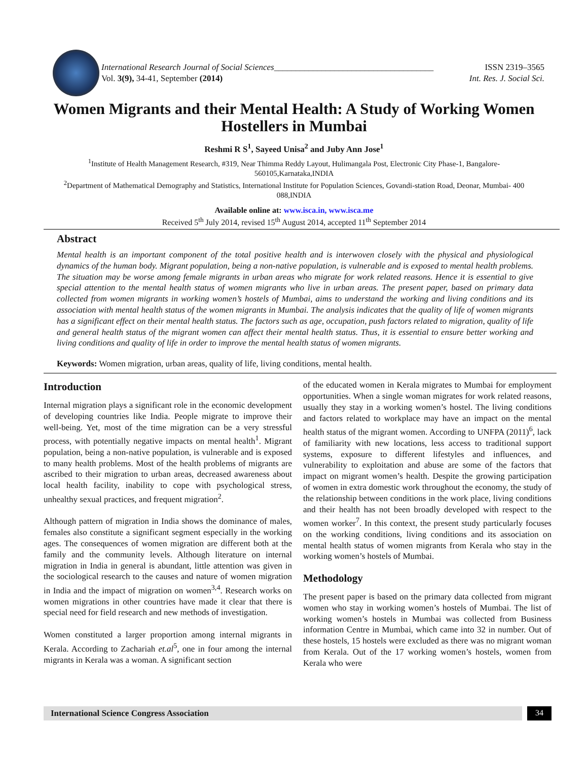International Research Journal of Social Sciences_____________________________________ ISSN 2319–3565
Vol. 3(9), 34-41, September (2014) Int. Res. J. Social Sci.
Women Migrants and their Mental Health: A Study of Working Women Hostellers in Mumbai
Reshmi R S<sup>1</sup>, Sayeed Unisa<sup>2</sup> and Juby Ann Jose<sup>1</sup>
<sup>1</sup> Institute of Health Management Research, #319, Near Thimma Reddy Layout, Hulimangala Post, Electronic City Phase-1, Bangalore-560105,Karnataka,INDIA
<sup>2</sup> Department of Mathematical Demography and Statistics, International Institute for Population Sciences, Govandi-station Road, Deonar, Mumbai- 400 088,INDIA
Available online at: www.isca.in, www.isca.me
Received 5<sup>th</sup> July 2014, revised 15<sup>th</sup> August 2014, accepted 11<sup>th</sup> September 2014
Abstract
Mental health is an important component of the total positive health and is interwoven closely with the physical and physiological dynamics of the human body. Migrant population, being a non-native population, is vulnerable and is exposed to mental health problems. The situation may be worse among female migrants in urban areas who migrate for work related reasons. Hence it is essential to give special attention to the mental health status of women migrants who live in urban areas. The present paper, based on primary data collected from women migrants in working women’s hostels of Mumbai, aims to understand the working and living conditions and its association with mental health status of the women migrants in Mumbai. The analysis indicates that the quality of life of women migrants has a significant effect on their mental health status. The factors such as age, occupation, push factors related to migration, quality of life and general health status of the migrant women can affect their mental health status. Thus, it is essential to ensure better working and living conditions and quality of life in order to improve the mental health status of women migrants.
Keywords: Women migration, urban areas, quality of life, living conditions, mental health.
Introduction
Internal migration plays a significant role in the economic development of developing countries like India. People migrate to improve their well-being. Yet, most of the time migration can be a very stressful process, with potentially negative impacts on mental health<sup>1</sup>. Migrant population, being a non-native population, is vulnerable and is exposed to many health problems. Most of the health problems of migrants are ascribed to their migration to urban areas, decreased awareness about local health facility, inability to cope with psychological stress, unhealthy sexual practices, and frequent migration<sup>2</sup>.
Although pattern of migration in India shows the dominance of males, females also constitute a significant segment especially in the working ages. The consequences of women migration are different both at the family and the community levels. Although literature on internal migration in India in general is abundant, little attention was given in the sociological research to the causes and nature of women migration in India and the impact of migration on women<sup>3,4</sup>. Research works on women migrations in other countries have made it clear that there is special need for field research and new methods of investigation.
Women constituted a larger proportion among internal migrants in Kerala. According to Zachariah et.al<sup>5</sup>, one in four among the internal migrants in Kerala was a woman. A significant section
of the educated women in Kerala migrates to Mumbai for employment opportunities. When a single woman migrates for work related reasons, usually they stay in a working women’s hostel. The living conditions and factors related to workplace may have an impact on the mental health status of the migrant women. According to UNFPA (2011)<sup>6</sup>, lack of familiarity with new locations, less access to traditional support systems, exposure to different lifestyles and influences, and vulnerability to exploitation and abuse are some of the factors that impact on migrant women’s health. Despite the growing participation of women in extra domestic work throughout the economy, the study of the relationship between conditions in the work place, living conditions and their health has not been broadly developed with respect to the women worker<sup>7</sup>. In this context, the present study particularly focuses on the working conditions, living conditions and its association on mental health status of women migrants from Kerala who stay in the working women’s hostels of Mumbai.
Methodology
The present paper is based on the primary data collected from migrant women who stay in working women’s hostels of Mumbai. The list of working women’s hostels in Mumbai was collected from Business information Centre in Mumbai, which came into 32 in number. Out of these hostels, 15 hostels were excluded as there was no migrant woman from Kerala. Out of the 17 working women’s hostels, women from Kerala who were
International Science Congress Association
34